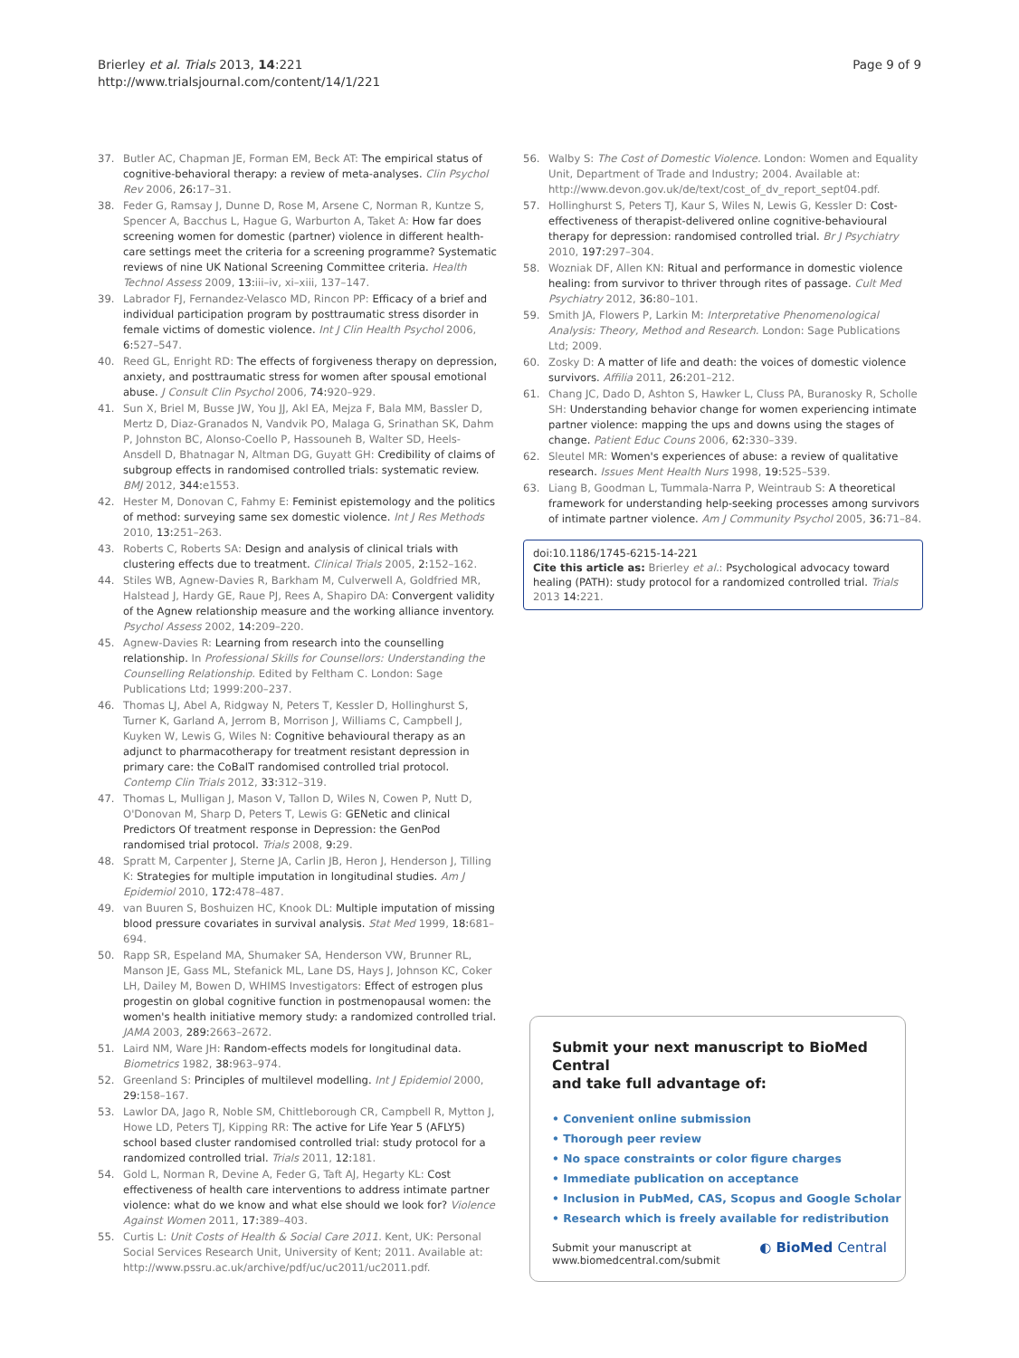Brierley et al. Trials 2013, 14:221
http://www.trialsjournal.com/content/14/1/221
Page 9 of 9
37. Butler AC, Chapman JE, Forman EM, Beck AT: The empirical status of cognitive-behavioral therapy: a review of meta-analyses. Clin Psychol Rev 2006, 26:17–31.
38. Feder G, Ramsay J, Dunne D, Rose M, Arsene C, Norman R, Kuntze S, Spencer A, Bacchus L, Hague G, Warburton A, Taket A: How far does screening women for domestic (partner) violence in different health-care settings meet the criteria for a screening programme? Systematic reviews of nine UK National Screening Committee criteria. Health Technol Assess 2009, 13:iii–iv, xi–xiii, 137–147.
39. Labrador FJ, Fernandez-Velasco MD, Rincon PP: Efficacy of a brief and individual participation program by posttraumatic stress disorder in female victims of domestic violence. Int J Clin Health Psychol 2006, 6:527–547.
40. Reed GL, Enright RD: The effects of forgiveness therapy on depression, anxiety, and posttraumatic stress for women after spousal emotional abuse. J Consult Clin Psychol 2006, 74:920–929.
41. Sun X, Briel M, Busse JW, You JJ, Akl EA, Mejza F, Bala MM, Bassler D, Mertz D, Diaz-Granados N, Vandvik PO, Malaga G, Srinathan SK, Dahm P, Johnston BC, Alonso-Coello P, Hassouneh B, Walter SD, Heels-Ansdell D, Bhatnagar N, Altman DG, Guyatt GH: Credibility of claims of subgroup effects in randomised controlled trials: systematic review. BMJ 2012, 344:e1553.
42. Hester M, Donovan C, Fahmy E: Feminist epistemology and the politics of method: surveying same sex domestic violence. Int J Res Methods 2010, 13:251–263.
43. Roberts C, Roberts SA: Design and analysis of clinical trials with clustering effects due to treatment. Clinical Trials 2005, 2:152–162.
44. Stiles WB, Agnew-Davies R, Barkham M, Culverwell A, Goldfried MR, Halstead J, Hardy GE, Raue PJ, Rees A, Shapiro DA: Convergent validity of the Agnew relationship measure and the working alliance inventory. Psychol Assess 2002, 14:209–220.
45. Agnew-Davies R: Learning from research into the counselling relationship. In Professional Skills for Counsellors: Understanding the Counselling Relationship. Edited by Feltham C. London: Sage Publications Ltd; 1999:200–237.
46. Thomas LJ, Abel A, Ridgway N, Peters T, Kessler D, Hollinghurst S, Turner K, Garland A, Jerrom B, Morrison J, Williams C, Campbell J, Kuyken W, Lewis G, Wiles N: Cognitive behavioural therapy as an adjunct to pharmacotherapy for treatment resistant depression in primary care: the CoBalT randomised controlled trial protocol. Contemp Clin Trials 2012, 33:312–319.
47. Thomas L, Mulligan J, Mason V, Tallon D, Wiles N, Cowen P, Nutt D, O'Donovan M, Sharp D, Peters T, Lewis G: GENetic and clinical Predictors Of treatment response in Depression: the GenPod randomised trial protocol. Trials 2008, 9:29.
48. Spratt M, Carpenter J, Sterne JA, Carlin JB, Heron J, Henderson J, Tilling K: Strategies for multiple imputation in longitudinal studies. Am J Epidemiol 2010, 172:478–487.
49. van Buuren S, Boshuizen HC, Knook DL: Multiple imputation of missing blood pressure covariates in survival analysis. Stat Med 1999, 18:681–694.
50. Rapp SR, Espeland MA, Shumaker SA, Henderson VW, Brunner RL, Manson JE, Gass ML, Stefanick ML, Lane DS, Hays J, Johnson KC, Coker LH, Dailey M, Bowen D, WHIMS Investigators: Effect of estrogen plus progestin on global cognitive function in postmenopausal women: the women's health initiative memory study: a randomized controlled trial. JAMA 2003, 289:2663–2672.
51. Laird NM, Ware JH: Random-effects models for longitudinal data. Biometrics 1982, 38:963–974.
52. Greenland S: Principles of multilevel modelling. Int J Epidemiol 2000, 29:158–167.
53. Lawlor DA, Jago R, Noble SM, Chittleborough CR, Campbell R, Mytton J, Howe LD, Peters TJ, Kipping RR: The active for Life Year 5 (AFLY5) school based cluster randomised controlled trial: study protocol for a randomized controlled trial. Trials 2011, 12:181.
54. Gold L, Norman R, Devine A, Feder G, Taft AJ, Hegarty KL: Cost effectiveness of health care interventions to address intimate partner violence: what do we know and what else should we look for? Violence Against Women 2011, 17:389–403.
55. Curtis L: Unit Costs of Health & Social Care 2011. Kent, UK: Personal Social Services Research Unit, University of Kent; 2011. Available at: http://www.pssru.ac.uk/archive/pdf/uc/uc2011/uc2011.pdf.
56. Walby S: The Cost of Domestic Violence. London: Women and Equality Unit, Department of Trade and Industry; 2004. Available at: http://www.devon.gov.uk/de/text/cost_of_dv_report_sept04.pdf.
57. Hollinghurst S, Peters TJ, Kaur S, Wiles N, Lewis G, Kessler D: Cost-effectiveness of therapist-delivered online cognitive-behavioural therapy for depression: randomised controlled trial. Br J Psychiatry 2010, 197:297–304.
58. Wozniak DF, Allen KN: Ritual and performance in domestic violence healing: from survivor to thriver through rites of passage. Cult Med Psychiatry 2012, 36:80–101.
59. Smith JA, Flowers P, Larkin M: Interpretative Phenomenological Analysis: Theory, Method and Research. London: Sage Publications Ltd; 2009.
60. Zosky D: A matter of life and death: the voices of domestic violence survivors. Affilia 2011, 26:201–212.
61. Chang JC, Dado D, Ashton S, Hawker L, Cluss PA, Buranosky R, Scholle SH: Understanding behavior change for women experiencing intimate partner violence: mapping the ups and downs using the stages of change. Patient Educ Couns 2006, 62:330–339.
62. Sleutel MR: Women's experiences of abuse: a review of qualitative research. Issues Ment Health Nurs 1998, 19:525–539.
63. Liang B, Goodman L, Tummala-Narra P, Weintraub S: A theoretical framework for understanding help-seeking processes among survivors of intimate partner violence. Am J Community Psychol 2005, 36:71–84.
doi:10.1186/1745-6215-14-221
Cite this article as: Brierley et al.: Psychological advocacy toward healing (PATH): study protocol for a randomized controlled trial. Trials
2013 14:221.
Submit your next manuscript to BioMed Central
and take full advantage of:
• Convenient online submission
• Thorough peer review
• No space constraints or color figure charges
• Immediate publication on acceptance
• Inclusion in PubMed, CAS, Scopus and Google Scholar
• Research which is freely available for redistribution
Submit your manuscript at
www.biomedcentral.com/submit ◐ BioMed Central